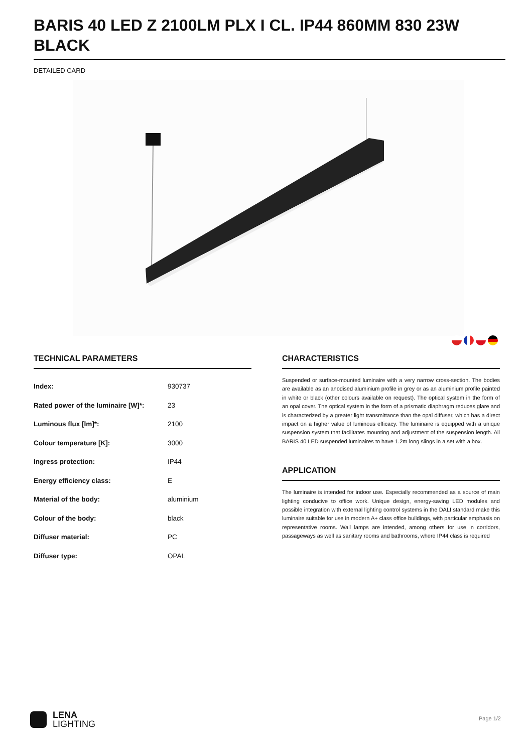BARIS 40 LED Z 2100LM PLX I CL. IP44 860MM 830 23W BLACK
DETAILED CARD
TECHNICAL PARAMETERS
| Index: | 930737 |
| Rated power of the luminaire [W]*: | 23 |
| Luminous flux [lm]*: | 2100 |
| Colour temperature [K]: | 3000 |
| Ingress protection: | IP44 |
| Energy efficiency class: | E |
| Material of the body: | aluminium |
| Colour of the body: | black |
| Diffuser material: | PC |
| Diffuser type: | OPAL |
CHARACTERISTICS
Suspended or surface-mounted luminaire with a very narrow cross-section. The bodies are available as an anodised aluminium profile in grey or as an aluminium profile painted in white or black (other colours available on request). The optical system in the form of an opal cover. The optical system in the form of a prismatic diaphragm reduces glare and is characterized by a greater light transmittance than the opal diffuser, which has a direct impact on a higher value of luminous efficacy. The luminaire is equipped with a unique suspension system that facilitates mounting and adjustment of the suspension length. All BARIS 40 LED suspended luminaires to have 1.2m long slings in a set with a box.
APPLICATION
The luminaire is intended for indoor use. Especially recommended as a source of main lighting conducive to office work. Unique design, energy-saving LED modules and possible integration with external lighting control systems in the DALI standard make this luminaire suitable for use in modern A+ class office buildings, with particular emphasis on representative rooms. Wall lamps are intended, among others for use in corridors, passageways as well as sanitary rooms and bathrooms, where IP44 class is required
LENA
LIGHTING
Page 1/2